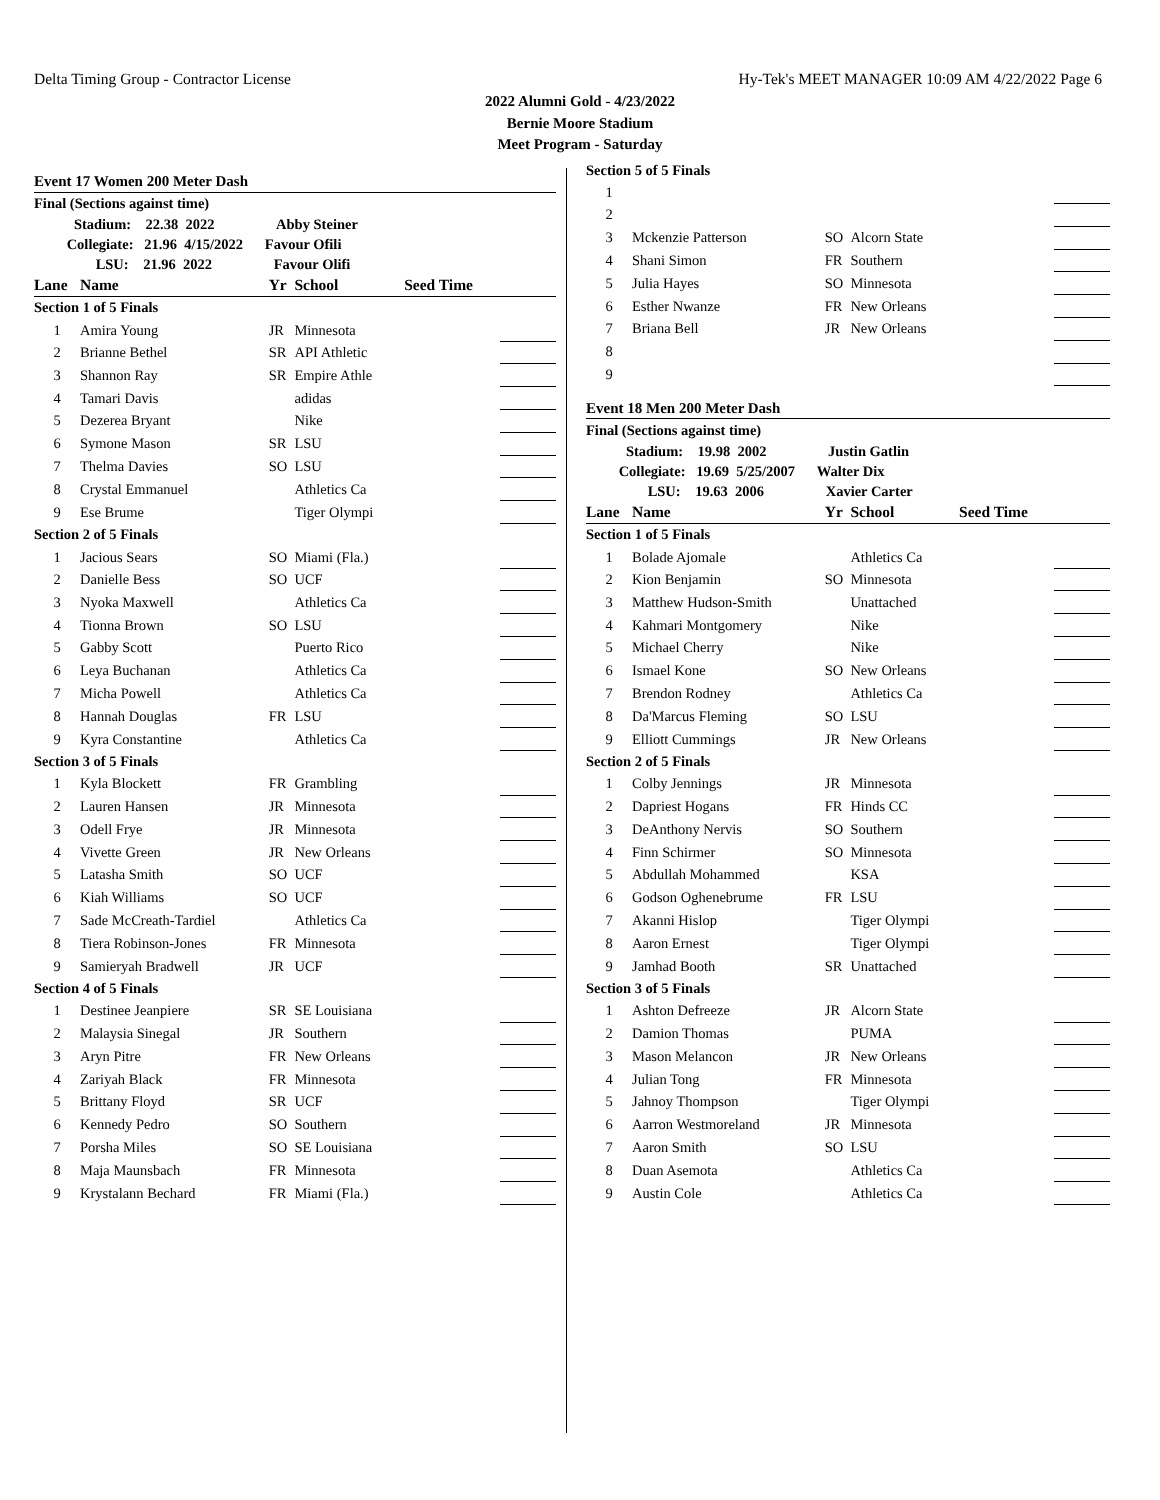Delta Timing Group - Contractor License Hy-Tek's MEET MANAGER 10:09 AM 4/22/2022 Page 6
2022 Alumni Gold - 4/23/2022
Bernie Moore Stadium
Meet Program - Saturday
| Event 17 Women 200 Meter Dash | | | | | |
| Final (Sections against time) | | | | | |
| Stadium: 22.38 2022 Abby Steiner | | | | | |
| Collegiate: 21.96 4/15/2022 Favour Ofili | | | | | |
| LSU: 21.96 2022 Favour Olifi | | | | | |
| Lane | Name | Yr | School | Seed Time | |
| Section 1 of 5 Finals | | | | | |
| 1 | Amira Young | JR | Minnesota | | |
| 2 | Brianne Bethel | SR | API Athletic | | |
| 3 | Shannon Ray | SR | Empire Athle | | |
| 4 | Tamari Davis | | adidas | | |
| 5 | Dezerea Bryant | | Nike | | |
| 6 | Symone Mason | SR | LSU | | |
| 7 | Thelma Davies | SO | LSU | | |
| 8 | Crystal Emmanuel | | Athletics Ca | | |
| 9 | Ese Brume | | Tiger Olympi | | |
| Section 2 of 5 Finals | | | | | |
| 1 | Jacious Sears | SO | Miami (Fla.) | | |
| 2 | Danielle Bess | SO | UCF | | |
| 3 | Nyoka Maxwell | | Athletics Ca | | |
| 4 | Tionna Brown | SO | LSU | | |
| 5 | Gabby Scott | | Puerto Rico | | |
| 6 | Leya Buchanan | | Athletics Ca | | |
| 7 | Micha Powell | | Athletics Ca | | |
| 8 | Hannah Douglas | FR | LSU | | |
| 9 | Kyra Constantine | | Athletics Ca | | |
| Section 3 of 5 Finals | | | | | |
| 1 | Kyla Blockett | FR | Grambling | | |
| 2 | Lauren Hansen | JR | Minnesota | | |
| 3 | Odell Frye | JR | Minnesota | | |
| 4 | Vivette Green | JR | New Orleans | | |
| 5 | Latasha Smith | SO | UCF | | |
| 6 | Kiah Williams | SO | UCF | | |
| 7 | Sade McCreath-Tardiel | | Athletics Ca | | |
| 8 | Tiera Robinson-Jones | FR | Minnesota | | |
| 9 | Samieryah Bradwell | JR | UCF | | |
| Section 4 of 5 Finals | | | | | |
| 1 | Destinee Jeanpiere | SR | SE Louisiana | | |
| 2 | Malaysia Sinegal | JR | Southern | | |
| 3 | Aryn Pitre | FR | New Orleans | | |
| 4 | Zariyah Black | FR | Minnesota | | |
| 5 | Brittany Floyd | SR | UCF | | |
| 6 | Kennedy Pedro | SO | Southern | | |
| 7 | Porsha Miles | SO | SE Louisiana | | |
| 8 | Maja Maunsbach | FR | Minnesota | | |
| 9 | Krystalann Bechard | FR | Miami (Fla.) | | |
| Section 5 of 5 Finals | | | | | |
| 1 | | | | | |
| 2 | | | | | |
| 3 | Mckenzie Patterson | SO | Alcorn State | | |
| 4 | Shani Simon | FR | Southern | | |
| 5 | Julia Hayes | SO | Minnesota | | |
| 6 | Esther Nwanze | FR | New Orleans | | |
| 7 | Briana Bell | JR | New Orleans | | |
| 8 | | | | | |
| 9 | | | | | |
| Event 18 Men 200 Meter Dash | | | | | |
| Final (Sections against time) | | | | | |
| Stadium: 19.98 2002 Justin Gatlin | | | | | |
| Collegiate: 19.69 5/25/2007 Walter Dix | | | | | |
| LSU: 19.63 2006 Xavier Carter | | | | | |
| Lane | Name | Yr | School | Seed Time | |
| Section 1 of 5 Finals | | | | | |
| 1 | Bolade Ajomale | | Athletics Ca | | |
| 2 | Kion Benjamin | SO | Minnesota | | |
| 3 | Matthew Hudson-Smith | | Unattached | | |
| 4 | Kahmari Montgomery | | Nike | | |
| 5 | Michael Cherry | | Nike | | |
| 6 | Ismael Kone | SO | New Orleans | | |
| 7 | Brendon Rodney | | Athletics Ca | | |
| 8 | Da'Marcus Fleming | SO | LSU | | |
| 9 | Elliott Cummings | JR | New Orleans | | |
| Section 2 of 5 Finals | | | | | |
| 1 | Colby Jennings | JR | Minnesota | | |
| 2 | Dapriest Hogans | FR | Hinds CC | | |
| 3 | DeAnthony Nervis | SO | Southern | | |
| 4 | Finn Schirmer | SO | Minnesota | | |
| 5 | Abdullah Mohammed | | KSA | | |
| 6 | Godson Oghenebrume | FR | LSU | | |
| 7 | Akanni Hislop | | Tiger Olympi | | |
| 8 | Aaron Ernest | | Tiger Olympi | | |
| 9 | Jamhad Booth | SR | Unattached | | |
| Section 3 of 5 Finals | | | | | |
| 1 | Ashton Defreeze | JR | Alcorn State | | |
| 2 | Damion Thomas | | PUMA | | |
| 3 | Mason Melancon | JR | New Orleans | | |
| 4 | Julian Tong | FR | Minnesota | | |
| 5 | Jahnoy Thompson | | Tiger Olympi | | |
| 6 | Aarron Westmoreland | JR | Minnesota | | |
| 7 | Aaron Smith | SO | LSU | | |
| 8 | Duan Asemota | | Athletics Ca | | |
| 9 | Austin Cole | | Athletics Ca | | |